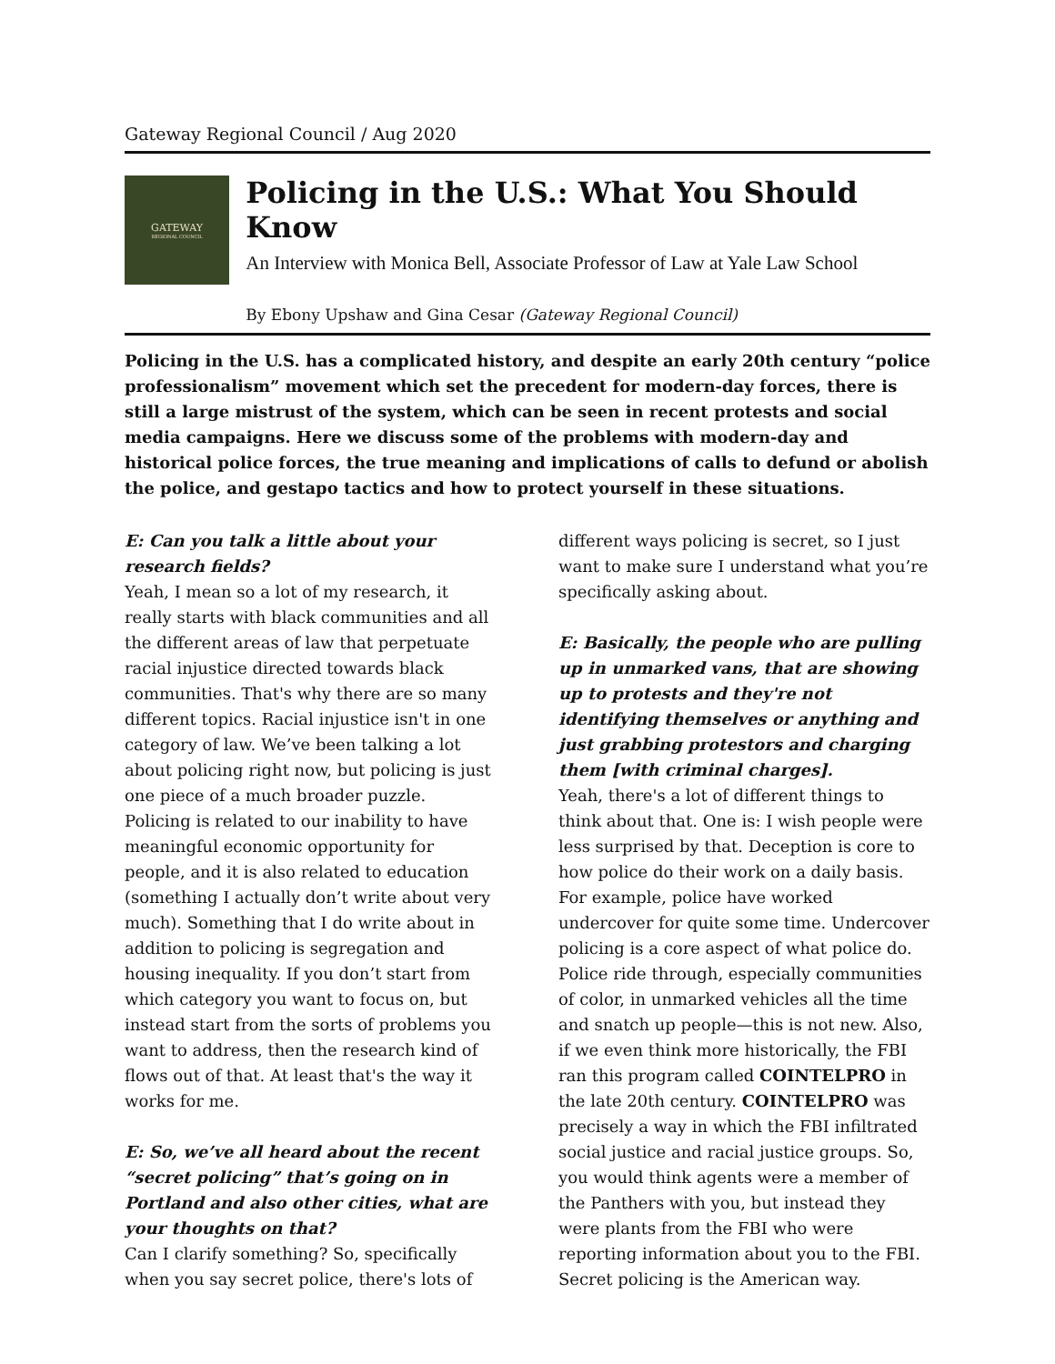Gateway Regional Council / Aug 2020
GATEWAY
REGIONAL COUNCIL
Policing in the U.S.: What You Should Know
An Interview with Monica Bell, Associate Professor of Law at Yale Law School
By Ebony Upshaw and Gina Cesar (Gateway Regional Council)
Policing in the U.S. has a complicated history, and despite an early 20th century “police professionalism” movement which set the precedent for modern-day forces, there is still a large mistrust of the system, which can be seen in recent protests and social media campaigns. Here we discuss some of the problems with modern-day and historical police forces, the true meaning and implications of calls to defund or abolish the police, and gestapo tactics and how to protect yourself in these situations.
E: Can you talk a little about your research fields?
Yeah, I mean so a lot of my research, it really starts with black communities and all the different areas of law that perpetuate racial injustice directed towards black communities. That's why there are so many different topics. Racial injustice isn't in one category of law. We’ve been talking a lot about policing right now, but policing is just one piece of a much broader puzzle. Policing is related to our inability to have meaningful economic opportunity for people, and it is also related to education (something I actually don’t write about very much). Something that I do write about in addition to policing is segregation and housing inequality. If you don’t start from which category you want to focus on, but instead start from the sorts of problems you want to address, then the research kind of flows out of that. At least that's the way it works for me.
E: So, we’ve all heard about the recent “secret policing” that’s going on in Portland and also other cities, what are your thoughts on that?
Can I clarify something? So, specifically when you say secret police, there's lots of different ways policing is secret, so I just want to make sure I understand what you’re specifically asking about.
E: Basically, the people who are pulling up in unmarked vans, that are showing up to protests and they're not identifying themselves or anything and just grabbing protestors and charging them [with criminal charges].
Yeah, there's a lot of different things to think about that. One is: I wish people were less surprised by that. Deception is core to how police do their work on a daily basis. For example, police have worked undercover for quite some time. Undercover policing is a core aspect of what police do. Police ride through, especially communities of color, in unmarked vehicles all the time and snatch up people—this is not new. Also, if we even think more historically, the FBI ran this program called COINTELPRO in the late 20th century. COINTELPRO was precisely a way in which the FBI infiltrated social justice and racial justice groups. So, you would think agents were a member of the Panthers with you, but instead they were plants from the FBI who were reporting information about you to the FBI. Secret policing is the American way.